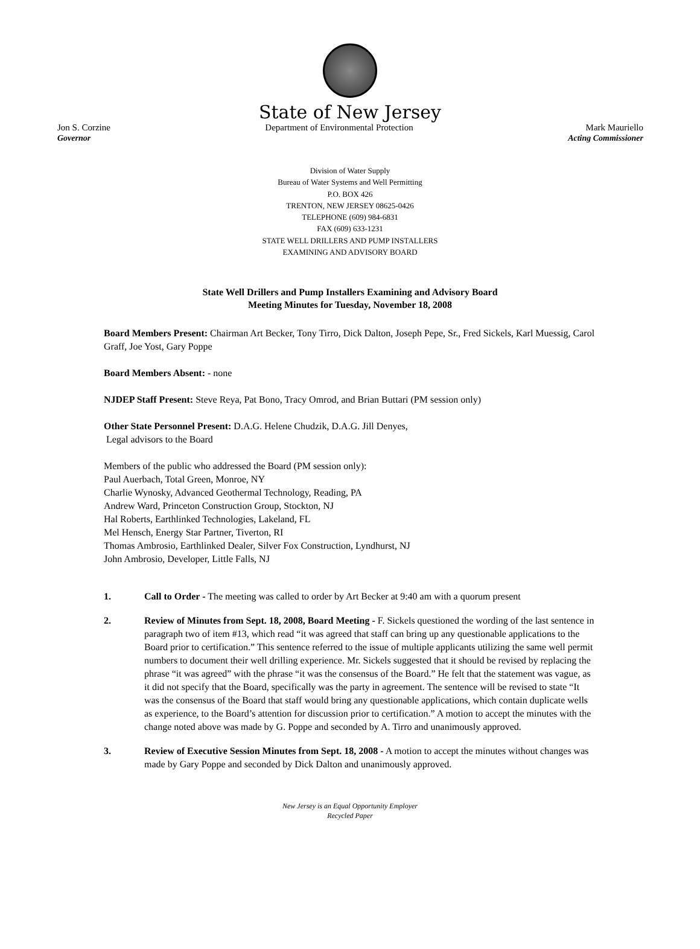State of New Jersey
Jon S. Corzine
Governor
Department of Environmental Protection
Mark Mauriello
Acting Commissioner
Division of Water Supply
Bureau of Water Systems and Well Permitting
P.O. BOX 426
TRENTON, NEW JERSEY 08625-0426
TELEPHONE (609) 984-6831
FAX (609) 633-1231
STATE WELL DRILLERS AND PUMP INSTALLERS
EXAMINING AND ADVISORY BOARD
State Well Drillers and Pump Installers Examining and Advisory Board
Meeting Minutes for Tuesday, November 18, 2008
Board Members Present: Chairman Art Becker, Tony Tirro, Dick Dalton, Joseph Pepe, Sr., Fred Sickels, Karl Muessig, Carol Graff, Joe Yost, Gary Poppe
Board Members Absent: - none
NJDEP Staff Present: Steve Reya, Pat Bono, Tracy Omrod, and Brian Buttari (PM session only)
Other State Personnel Present: D.A.G. Helene Chudzik, D.A.G. Jill Denyes,
Legal advisors to the Board
Members of the public who addressed the Board (PM session only):
Paul Auerbach, Total Green, Monroe, NY
Charlie Wynosky, Advanced Geothermal Technology, Reading, PA
Andrew Ward, Princeton Construction Group, Stockton, NJ
Hal Roberts, Earthlinked Technologies, Lakeland, FL
Mel Hensch, Energy Star Partner, Tiverton, RI
Thomas Ambrosio, Earthlinked Dealer, Silver Fox Construction, Lyndhurst, NJ
John Ambrosio, Developer, Little Falls, NJ
1. Call to Order - The meeting was called to order by Art Becker at 9:40 am with a quorum present
2. Review of Minutes from Sept. 18, 2008, Board Meeting - F. Sickels questioned the wording of the last sentence in paragraph two of item #13, which read “it was agreed that staff can bring up any questionable applications to the Board prior to certification.” This sentence referred to the issue of multiple applicants utilizing the same well permit numbers to document their well drilling experience. Mr. Sickels suggested that it should be revised by replacing the phrase “it was agreed” with the phrase “it was the consensus of the Board.” He felt that the statement was vague, as it did not specify that the Board, specifically was the party in agreement. The sentence will be revised to state “It was the consensus of the Board that staff would bring any questionable applications, which contain duplicate wells as experience, to the Board’s attention for discussion prior to certification.” A motion to accept the minutes with the change noted above was made by G. Poppe and seconded by A. Tirro and unanimously approved.
3. Review of Executive Session Minutes from Sept. 18, 2008 - A motion to accept the minutes without changes was made by Gary Poppe and seconded by Dick Dalton and unanimously approved.
New Jersey is an Equal Opportunity Employer
Recycled Paper